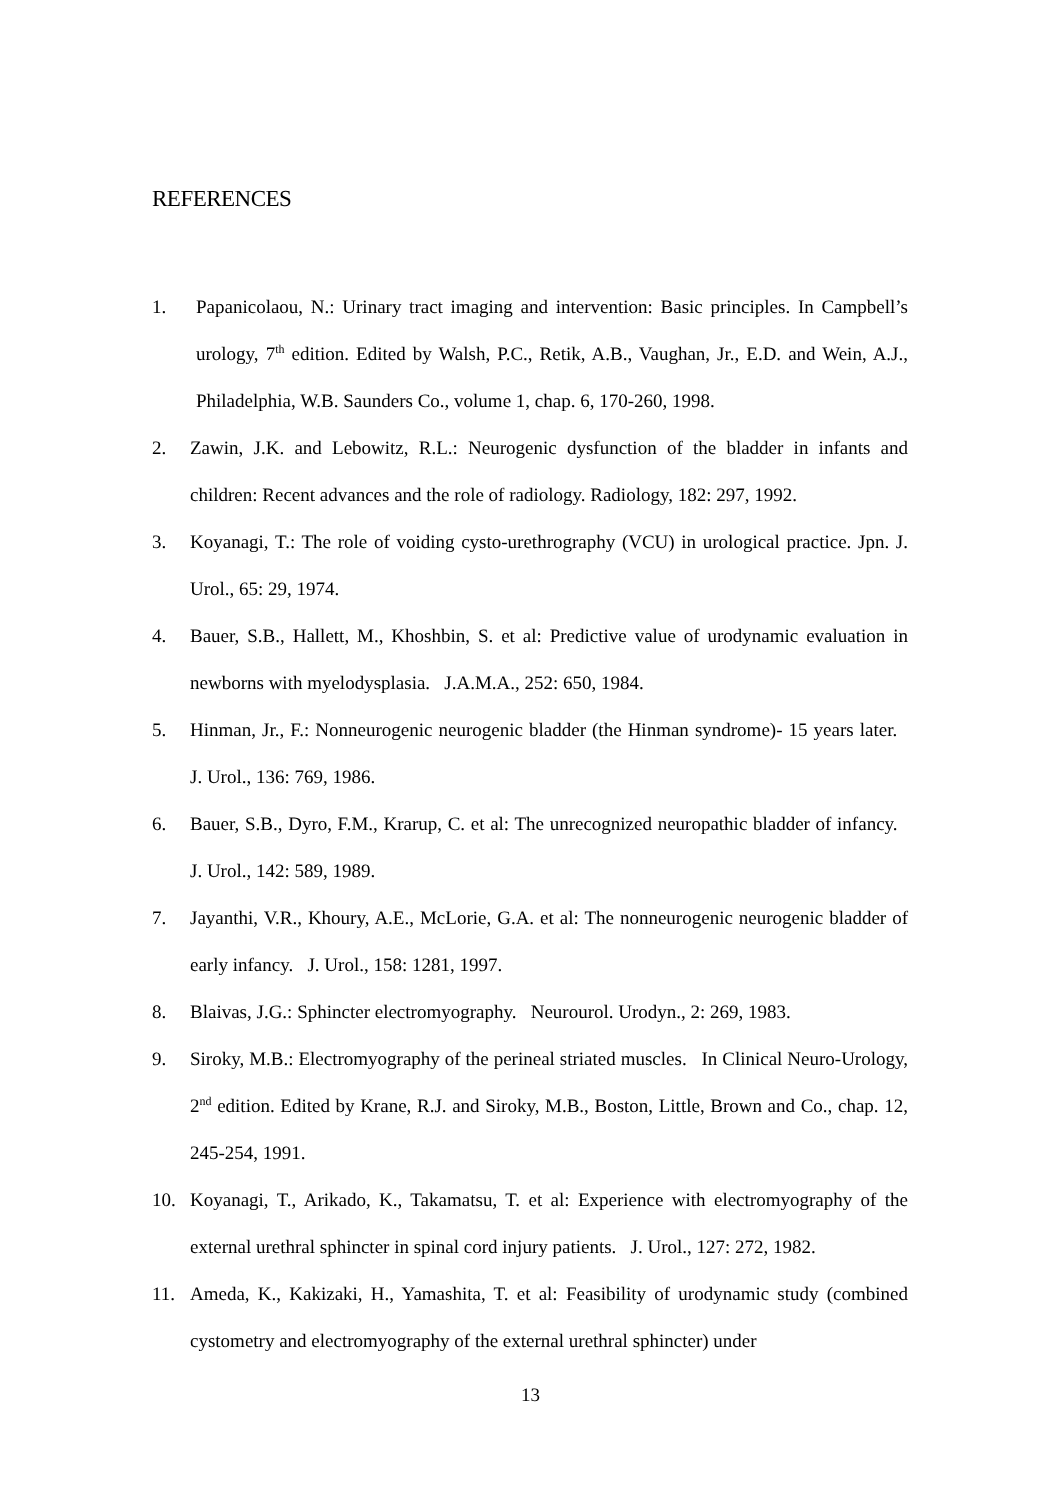REFERENCES
1. Papanicolaou, N.: Urinary tract imaging and intervention: Basic principles. In Campbell’s urology, 7<sup>th</sup> edition. Edited by Walsh, P.C., Retik, A.B., Vaughan, Jr., E.D. and Wein, A.J., Philadelphia, W.B. Saunders Co., volume 1, chap. 6, 170-260, 1998.
2. Zawin, J.K. and Lebowitz, R.L.: Neurogenic dysfunction of the bladder in infants and children: Recent advances and the role of radiology. Radiology, 182: 297, 1992.
3. Koyanagi, T.: The role of voiding cysto-urethrography (VCU) in urological practice. Jpn. J. Urol., 65: 29, 1974.
4. Bauer, S.B., Hallett, M., Khoshbin, S. et al: Predictive value of urodynamic evaluation in newborns with myelodysplasia. J.A.M.A., 252: 650, 1984.
5. Hinman, Jr., F.: Nonneurogenic neurogenic bladder (the Hinman syndrome)- 15 years later. J. Urol., 136: 769, 1986.
6. Bauer, S.B., Dyro, F.M., Krarup, C. et al: The unrecognized neuropathic bladder of infancy. J. Urol., 142: 589, 1989.
7. Jayanthi, V.R., Khoury, A.E., McLorie, G.A. et al: The nonneurogenic neurogenic bladder of early infancy. J. Urol., 158: 1281, 1997.
8. Blaivas, J.G.: Sphincter electromyography. Neurourol. Urodyn., 2: 269, 1983.
9. Siroky, M.B.: Electromyography of the perineal striated muscles. In Clinical Neuro-Urology, 2<sup>nd</sup> edition. Edited by Krane, R.J. and Siroky, M.B., Boston, Little, Brown and Co., chap. 12, 245-254, 1991.
10. Koyanagi, T., Arikado, K., Takamatsu, T. et al: Experience with electromyography of the external urethral sphincter in spinal cord injury patients. J. Urol., 127: 272, 1982.
11. Ameda, K., Kakizaki, H., Yamashita, T. et al: Feasibility of urodynamic study (combined cystometry and electromyography of the external urethral sphincter) under
13